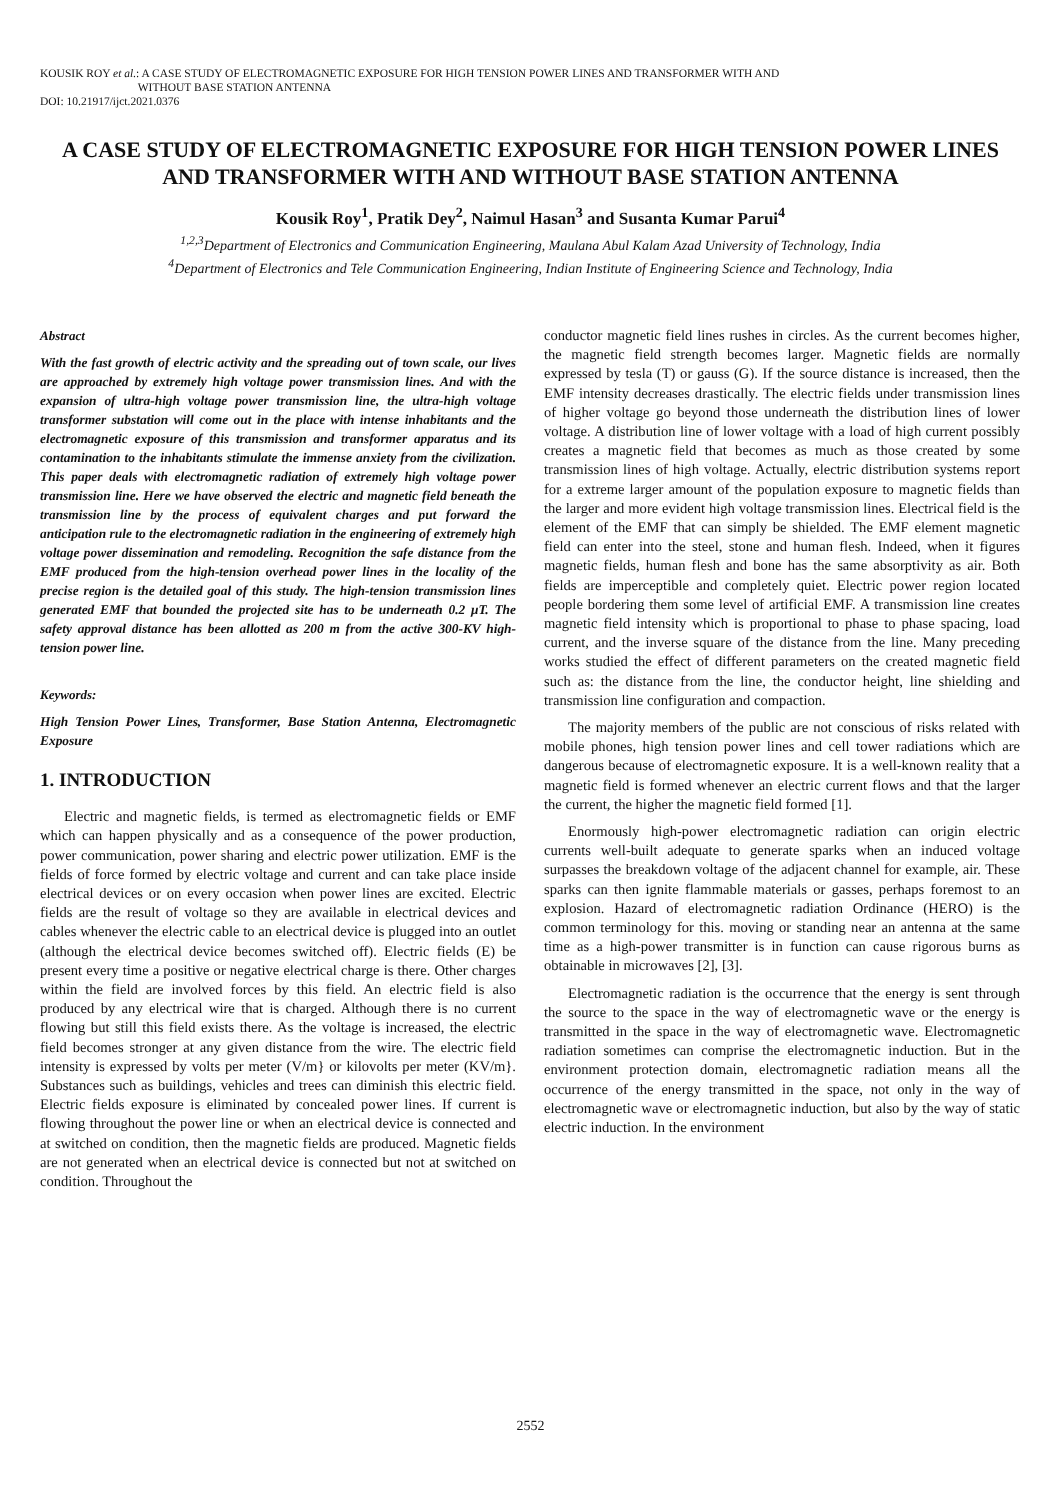KOUSIK ROY et al.: A CASE STUDY OF ELECTROMAGNETIC EXPOSURE FOR HIGH TENSION POWER LINES AND TRANSFORMER WITH AND
WITHOUT BASE STATION ANTENNA
DOI: 10.21917/ijct.2021.0376
A CASE STUDY OF ELECTROMAGNETIC EXPOSURE FOR HIGH TENSION POWER LINES AND TRANSFORMER WITH AND WITHOUT BASE STATION ANTENNA
Kousik Roy<sup>1</sup>, Pratik Dey<sup>2</sup>, Naimul Hasan<sup>3</sup> and Susanta Kumar Parui<sup>4</sup>
<sup>1,2,3</sup>Department of Electronics and Communication Engineering, Maulana Abul Kalam Azad University of Technology, India
<sup>4</sup> Department of Electronics and Tele Communication Engineering, Indian Institute of Engineering Science and Technology, India
Abstract
With the fast growth of electric activity and the spreading out of town scale, our lives are approached by extremely high voltage power transmission lines. And with the expansion of ultra-high voltage power transmission line, the ultra-high voltage transformer substation will come out in the place with intense inhabitants and the electromagnetic exposure of this transmission and transformer apparatus and its contamination to the inhabitants stimulate the immense anxiety from the civilization. This paper deals with electromagnetic radiation of extremely high voltage power transmission line. Here we have observed the electric and magnetic field beneath the transmission line by the process of equivalent charges and put forward the anticipation rule to the electromagnetic radiation in the engineering of extremely high voltage power dissemination and remodeling. Recognition the safe distance from the EMF produced from the high-tension overhead power lines in the locality of the precise region is the detailed goal of this study. The high-tension transmission lines generated EMF that bounded the projected site has to be underneath 0.2 μT. The safety approval distance has been allotted as 200 m from the active 300-KV high-tension power line.
Keywords:
High Tension Power Lines, Transformer, Base Station Antenna, Electromagnetic Exposure
1. INTRODUCTION
Electric and magnetic fields, is termed as electromagnetic fields or EMF which can happen physically and as a consequence of the power production, power communication, power sharing and electric power utilization. EMF is the fields of force formed by electric voltage and current and can take place inside electrical devices or on every occasion when power lines are excited. Electric fields are the result of voltage so they are available in electrical devices and cables whenever the electric cable to an electrical device is plugged into an outlet (although the electrical device becomes switched off). Electric fields (E) be present every time a positive or negative electrical charge is there. Other charges within the field are involved forces by this field. An electric field is also produced by any electrical wire that is charged. Although there is no current flowing but still this field exists there. As the voltage is increased, the electric field becomes stronger at any given distance from the wire. The electric field intensity is expressed by volts per meter (V/m} or kilovolts per meter (KV/m}. Substances such as buildings, vehicles and trees can diminish this electric field. Electric fields exposure is eliminated by concealed power lines. If current is flowing throughout the power line or when an electrical device is connected and at switched on condition, then the magnetic fields are produced. Magnetic fields are not generated when an electrical device is connected but not at switched on condition. Throughout the
conductor magnetic field lines rushes in circles. As the current becomes higher, the magnetic field strength becomes larger. Magnetic fields are normally expressed by tesla (T) or gauss (G). If the source distance is increased, then the EMF intensity decreases drastically. The electric fields under transmission lines of higher voltage go beyond those underneath the distribution lines of lower voltage. A distribution line of lower voltage with a load of high current possibly creates a magnetic field that becomes as much as those created by some transmission lines of high voltage. Actually, electric distribution systems report for a extreme larger amount of the population exposure to magnetic fields than the larger and more evident high voltage transmission lines. Electrical field is the element of the EMF that can simply be shielded. The EMF element magnetic field can enter into the steel, stone and human flesh. Indeed, when it figures magnetic fields, human flesh and bone has the same absorptivity as air. Both fields are imperceptible and completely quiet. Electric power region located people bordering them some level of artificial EMF. A transmission line creates magnetic field intensity which is proportional to phase to phase spacing, load current, and the inverse square of the distance from the line. Many preceding works studied the effect of different parameters on the created magnetic field such as: the distance from the line, the conductor height, line shielding and transmission line configuration and compaction.
The majority members of the public are not conscious of risks related with mobile phones, high tension power lines and cell tower radiations which are dangerous because of electromagnetic exposure. It is a well-known reality that a magnetic field is formed whenever an electric current flows and that the larger the current, the higher the magnetic field formed [1].
Enormously high-power electromagnetic radiation can origin electric currents well-built adequate to generate sparks when an induced voltage surpasses the breakdown voltage of the adjacent channel for example, air. These sparks can then ignite flammable materials or gasses, perhaps foremost to an explosion. Hazard of electromagnetic radiation Ordinance (HERO) is the common terminology for this. moving or standing near an antenna at the same time as a high-power transmitter is in function can cause rigorous burns as obtainable in microwaves [2], [3].
Electromagnetic radiation is the occurrence that the energy is sent through the source to the space in the way of electromagnetic wave or the energy is transmitted in the space in the way of electromagnetic wave. Electromagnetic radiation sometimes can comprise the electromagnetic induction. But in the environment protection domain, electromagnetic radiation means all the occurrence of the energy transmitted in the space, not only in the way of electromagnetic wave or electromagnetic induction, but also by the way of static electric induction. In the environment
2552